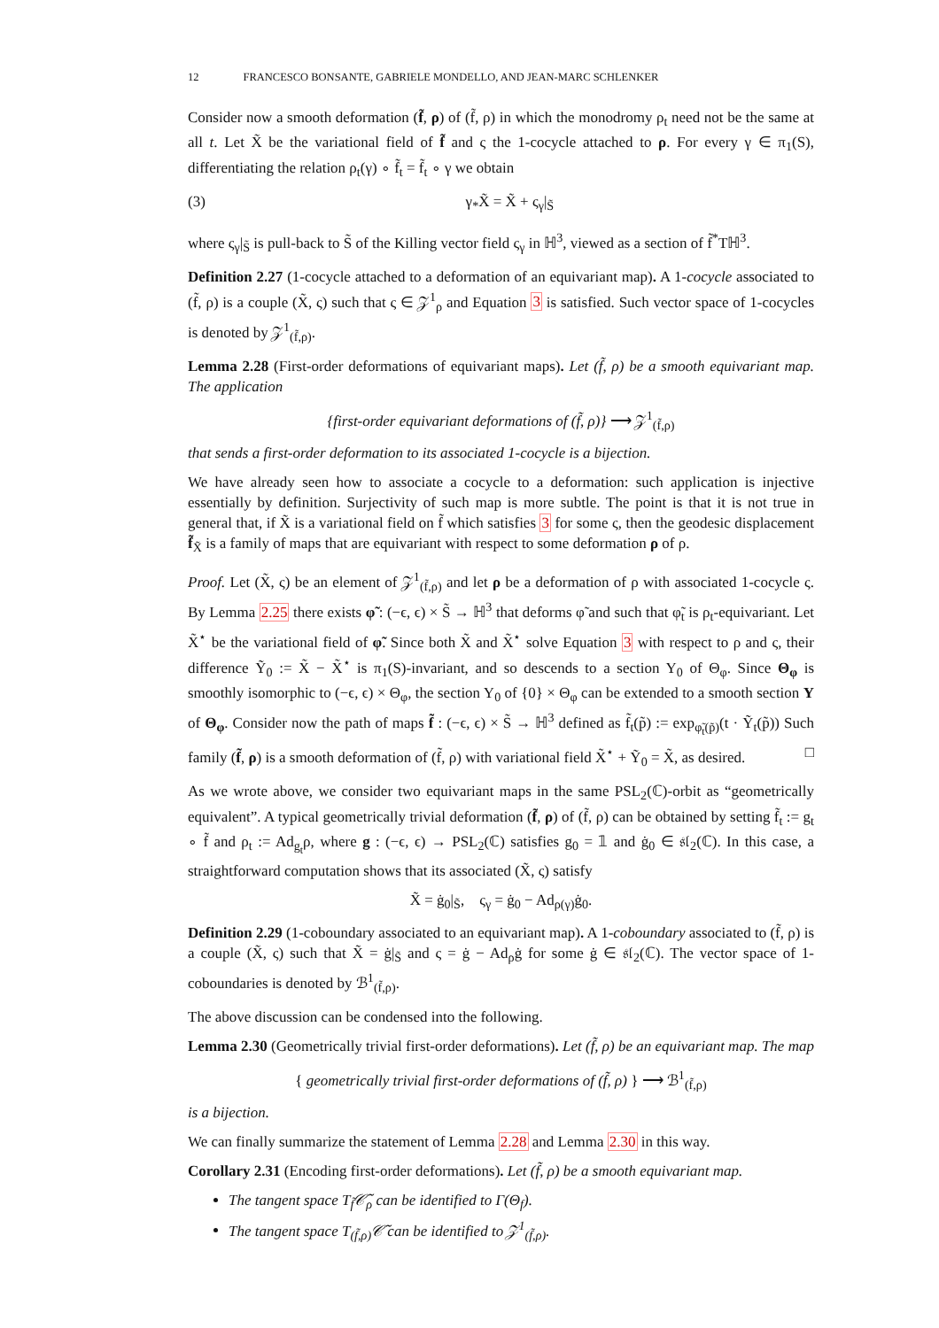12 FRANCESCO BONSANTE, GABRIELE MONDELLO, AND JEAN-MARC SCHLENKER
Consider now a smooth deformation (f̃, ρ) of (f̃, ρ) in which the monodromy ρ<sub>t</sub> need not be the same at all t. Let X̃ be the variational field of f̃ and ς the 1-cocycle attached to ρ. For every γ ∈ π<sub>1</sub>(S), differentiating the relation ρ<sub>t</sub>(γ) ∘ f̃<sub>t</sub> = f̃<sub>t</sub> ∘ γ we obtain
(3) γ<sub>*</sub>X̃ = X̃ + ς<sub>γ</sub>|<sub>S̃</sub>
where ς<sub>γ</sub>|<sub>S̃</sub> is pull-back to S̃ of the Killing vector field ς<sub>γ</sub> in ℍ<sup>3</sup>, viewed as a section of f̃<sup>*</sup>Tℍ<sup>3</sup>.
Definition 2.27 (1-cocycle attached to a deformation of an equivariant map). A 1-cocycle associated to (f̃, ρ) is a couple (X̃, ς) such that ς ∈ 𝒵<sup>1</sup><sub>ρ</sub> and Equation 3 is satisfied. Such vector space of 1-cocycles is denoted by 𝒵<sup>1</sup><sub>(f̃,ρ)</sub>.
Lemma 2.28 (First-order deformations of equivariant maps). Let (f̃, ρ) be a smooth equivariant map. The application
{first-order equivariant deformations of (f̃, ρ)} ⟶ 𝒵<sup>1</sup><sub>(f̃,ρ)</sub>
that sends a first-order deformation to its associated 1-cocycle is a bijection.
We have already seen how to associate a cocycle to a deformation: such application is injective essentially by definition. Surjectivity of such map is more subtle. The point is that it is not true in general that, if X̃ is a variational field on f̃ which satisfies 3 for some ς, then the geodesic displacement f̃<sub>X̃</sub> is a family of maps that are equivariant with respect to some deformation ρ of ρ.
Proof. Let (X̃, ς) be an element of 𝒵<sup>1</sup><sub>(f̃,ρ)</sub> and let ρ be a deformation of ρ with associated 1-cocycle ς. By Lemma 2.25 there exists φ̃ : (−ϵ, ϵ) × S̃ → ℍ<sup>3</sup> that deforms φ̃ and such that φ̃<sub>t</sub> is ρ<sub>t</sub>-equivariant. Let X̃<sup>⋆</sup> be the variational field of φ̃. Since both X̃ and X̃<sup>⋆</sup> solve Equation 3 with respect to ρ and ς, their difference Ỹ<sub>0</sub> := X̃ − X̃<sup>⋆</sup> is π<sub>1</sub>(S)-invariant, and so descends to a section Y<sub>0</sub> of Θ<sub>φ</sub>. Since Θ<sub>φ</sub> is smoothly isomorphic to (−ϵ, ϵ) × Θ<sub>φ</sub>, the section Y<sub>0</sub> of {0} × Θ<sub>φ</sub> can be extended to a smooth section Y of Θ<sub>φ</sub>. Consider now the path of maps f̃ : (−ϵ, ϵ) × S̃ → ℍ<sup>3</sup> defined as f̃<sub>t</sub>(p̃) := exp<sub>φ̃<sub>t</sub>(p̃)</sub>(t · Ỹ<sub>t</sub>(p̃)) Such family (f̃, ρ) is a smooth deformation of (f̃, ρ) with variational field X̃<sup>⋆</sup> + Ỹ<sub>0</sub> = X̃, as desired. □
As we wrote above, we consider two equivariant maps in the same PSL<sub>2</sub>(ℂ)-orbit as “geometrically equivalent”. A typical geometrically trivial deformation (f̃, ρ) of (f̃, ρ) can be obtained by setting f̃<sub>t</sub> := g<sub>t</sub> ∘ f̃ and ρ<sub>t</sub> := Ad<sub>g<sub>t</sub></sub>ρ, where g : (−ϵ, ϵ) → PSL<sub>2</sub>(ℂ) satisfies g<sub>0</sub> = 𝟙 and ġ<sub>0</sub> ∈ 𝔰𝔩<sub>2</sub>(ℂ). In this case, a straightforward computation shows that its associated (X̃, ς) satisfy
X̃ = ġ<sub>0</sub>|<sub>S̃</sub>, ς<sub>γ</sub> = ġ<sub>0</sub> − Ad<sub>ρ(γ)</sub>ġ<sub>0</sub>.
Definition 2.29 (1-coboundary associated to an equivariant map). A 1-coboundary associated to (f̃, ρ) is a couple (X̃, ς) such that X̃ = ġ|<sub>S̃</sub> and ς = ġ − Ad<sub>ρ</sub>ġ for some ġ ∈ 𝔰𝔩<sub>2</sub>(ℂ). The vector space of 1-coboundaries is denoted by ℬ<sup>1</sup><sub>(f̃,ρ)</sub>.
The above discussion can be condensed into the following.
Lemma 2.30 (Geometrically trivial first-order deformations). Let (f̃, ρ) be an equivariant map. The map
{ geometrically trivial first-order deformations of (f̃, ρ) } ⟶ ℬ<sup>1</sup><sub>(f̃,ρ)</sub>
is a bijection.
We can finally summarize the statement of Lemma 2.28 and Lemma 2.30 in this way.
Corollary 2.31 (Encoding first-order deformations). Let (f̃, ρ) be a smooth equivariant map.
The tangent space T<sub>f̃</sub>𝒞̃<sub>ρ</sub> can be identified to Γ(Θ<sub>f</sub>).
The tangent space T<sub>(f̃,ρ)</sub>𝒞̃ can be identified to 𝒵<sup>1</sup><sub>(f̃,ρ)</sub>.